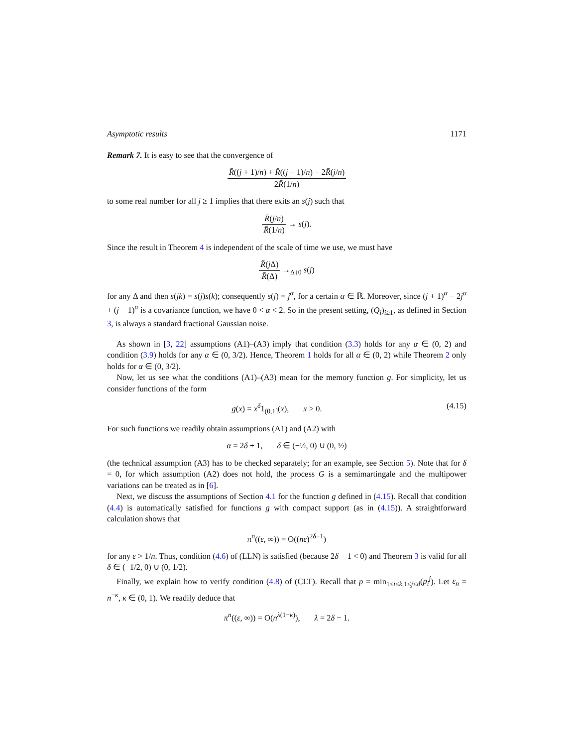Asymptotic results 1171
Remark 7. It is easy to see that the convergence of
R̄((j + 1)/n) + R̄((j − 1)/n) − 2R̄(j/n) 2R̄(1/n)
to some real number for all j ≥ 1 implies that there exits an s(j) such that
R̄(j/n) R̄(1/n) → s(j).
Since the result in Theorem 4 is independent of the scale of time we use, we must have
R̄(j Δ) R̄(Δ) →<sub>Δ↓0</sub> s(j)
for any Δ and then s(jk) = s(j)s(k); consequently s(j) = j<sup>α</sup>, for a certain α ∈ ℝ. Moreover, since (j + 1)<sup>α</sup> − 2j<sup>α</sup> + (j − 1)<sup>α</sup> is a covariance function, we have 0 < α < 2. So in the present setting, (Q<sub>i</sub>)<sub>i≥1</sub>, as defined in Section 3, is always a standard fractional Gaussian noise.
As shown in [3, 22] assumptions (A1)–(A3) imply that condition (3.3) holds for any α ∈ (0, 2) and condition (3.9) holds for any α ∈ (0, 3/2). Hence, Theorem 1 holds for all α ∈ (0, 2) while Theorem 2 only holds for α ∈ (0, 3/2).
Now, let us see what the conditions (A1)–(A3) mean for the memory function g. For simplicity, let us consider functions of the form
g(x) = x<sup>δ</sup>1<sub>(0,1]</sub>(x), x > 0. (4.15)
For such functions we readily obtain assumptions (A1) and (A2) with
α = 2δ + 1, δ ∈ (−½, 0) ∪ (0, ½)
(the technical assumption (A3) has to be checked separately; for an example, see Section 5). Note that for δ = 0, for which assumption (A2) does not hold, the process G is a semimartingale and the multipower variations can be treated as in [6].
Next, we discuss the assumptions of Section 4.1 for the function g defined in (4.15). Recall that condition (4.4) is automatically satisfied for functions g with compact support (as in (4.15)). A straightforward calculation shows that
π<sup>n</sup>((ε, ∞)) = O((nε)<sup>2δ−1</sup>)
for any ε > 1/n. Thus, condition (4.6) of (LLN) is satisfied (because 2δ − 1 < 0) and Theorem 3 is valid for all δ ∈ (−1/2, 0) ∪ (0, 1/2).
Finally, we explain how to verify condition (4.8) of (CLT). Recall that p = min<sub>1≤i≤k,1≤j≤d</sub>(p<sub>i</sub><sup>j</sup>). Let ε<sub>n</sub> = n<sup>−κ</sup>, κ ∈ (0, 1). We readily deduce that
π<sup>n</sup>((ε, ∞)) = O(n<sup>λ(1−κ)</sup>), λ = 2δ − 1.